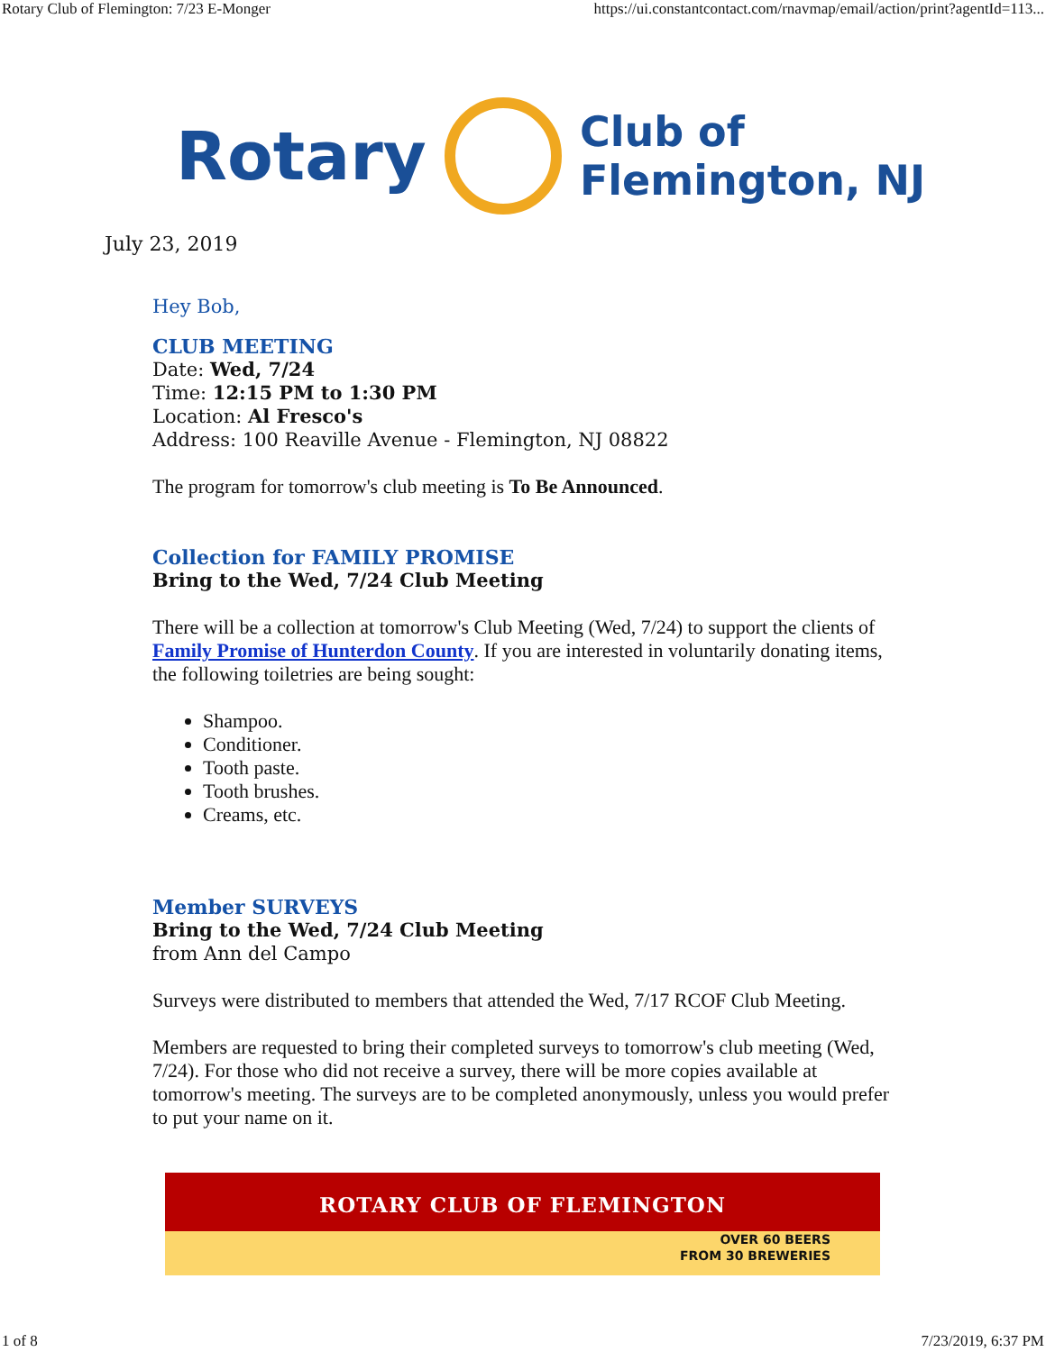Rotary Club of Flemington: 7/23 E-Monger https://ui.constantcontact.com/rnavmap/email/action/print?agentId=113...
Rotary
Club of
Flemington, NJ
July 23, 2019
Hey Bob,
CLUB MEETING
Date: Wed, 7/24
Time: 12:15 PM to 1:30 PM
Location: Al Fresco's
Address: 100 Reaville Avenue - Flemington, NJ 08822
The program for tomorrow's club meeting is To Be Announced.
Collection for FAMILY PROMISE
Bring to the Wed, 7/24 Club Meeting
There will be a collection at tomorrow's Club Meeting (Wed, 7/24) to support the clients of Family Promise of Hunterdon County. If you are interested in voluntarily donating items, the following toiletries are being sought:
Shampoo.
Conditioner.
Tooth paste.
Tooth brushes.
Creams, etc.
Member SURVEYS
Bring to the Wed, 7/24 Club Meeting
from Ann del Campo
Surveys were distributed to members that attended the Wed, 7/17 RCOF Club Meeting.
Members are requested to bring their completed surveys to tomorrow's club meeting (Wed, 7/24). For those who did not receive a survey, there will be more copies available at tomorrow's meeting. The surveys are to be completed anonymously, unless you would prefer to put your name on it.
ROTARY CLUB OF FLEMINGTON
OVER 60 BEERS
FROM 30 BREWERIES
1 of 8 7/23/2019, 6:37 PM